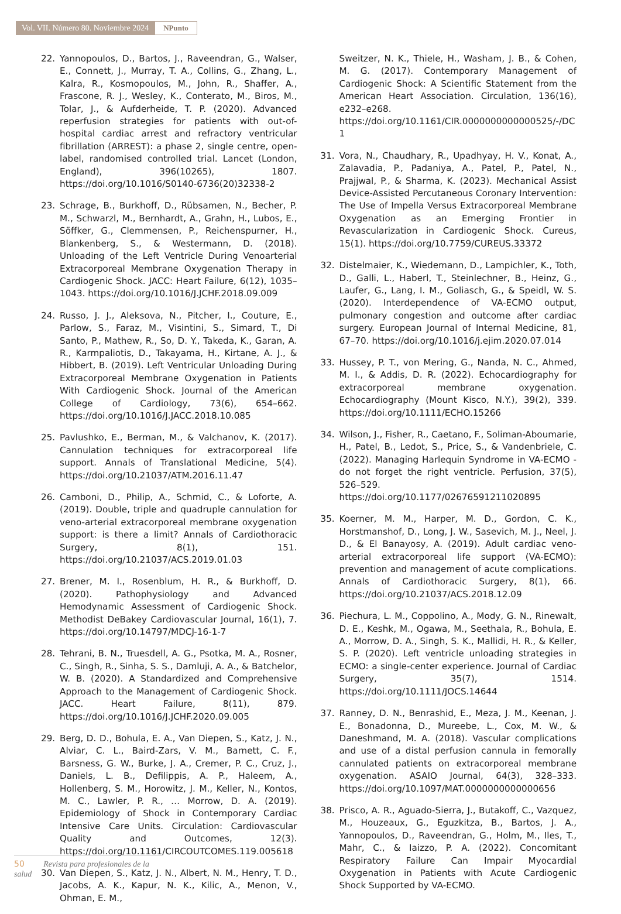Vol. VII. Número 80. Noviembre 2024 NPunto
22. Yannopoulos, D., Bartos, J., Raveendran, G., Walser, E., Connett, J., Murray, T. A., Collins, G., Zhang, L., Kalra, R., Kosmopoulos, M., John, R., Shaffer, A., Frascone, R. J., Wesley, K., Conterato, M., Biros, M., Tolar, J., & Aufderheide, T. P. (2020). Advanced reperfusion strategies for patients with out-of-hospital cardiac arrest and refractory ventricular fibrillation (ARREST): a phase 2, single centre, open-label, randomised controlled trial. Lancet (London, England), 396(10265), 1807. https://doi.org/10.1016/S0140-6736(20)32338-2
23. Schrage, B., Burkhoff, D., Rübsamen, N., Becher, P. M., Schwarzl, M., Bernhardt, A., Grahn, H., Lubos, E., Söffker, G., Clemmensen, P., Reichenspurner, H., Blankenberg, S., & Westermann, D. (2018). Unloading of the Left Ventricle During Venoarterial Extracorporeal Membrane Oxygenation Therapy in Cardiogenic Shock. JACC: Heart Failure, 6(12), 1035–1043. https://doi.org/10.1016/J.JCHF.2018.09.009
24. Russo, J. J., Aleksova, N., Pitcher, I., Couture, E., Parlow, S., Faraz, M., Visintini, S., Simard, T., Di Santo, P., Mathew, R., So, D. Y., Takeda, K., Garan, A. R., Karmpaliotis, D., Takayama, H., Kirtane, A. J., & Hibbert, B. (2019). Left Ventricular Unloading During Extracorporeal Membrane Oxygenation in Patients With Cardiogenic Shock. Journal of the American College of Cardiology, 73(6), 654–662. https://doi.org/10.1016/J.JACC.2018.10.085
25. Pavlushko, E., Berman, M., & Valchanov, K. (2017). Cannulation techniques for extracorporeal life support. Annals of Translational Medicine, 5(4). https://doi.org/10.21037/ATM.2016.11.47
26. Camboni, D., Philip, A., Schmid, C., & Loforte, A. (2019). Double, triple and quadruple cannulation for veno-arterial extracorporeal membrane oxygenation support: is there a limit? Annals of Cardiothoracic Surgery, 8(1), 151. https://doi.org/10.21037/ACS.2019.01.03
27. Brener, M. I., Rosenblum, H. R., & Burkhoff, D. (2020). Pathophysiology and Advanced Hemodynamic Assessment of Cardiogenic Shock. Methodist DeBakey Cardiovascular Journal, 16(1), 7. https://doi.org/10.14797/MDCJ-16-1-7
28. Tehrani, B. N., Truesdell, A. G., Psotka, M. A., Rosner, C., Singh, R., Sinha, S. S., Damluji, A. A., & Batchelor, W. B. (2020). A Standardized and Comprehensive Approach to the Management of Cardiogenic Shock. JACC. Heart Failure, 8(11), 879. https://doi.org/10.1016/J.JCHF.2020.09.005
29. Berg, D. D., Bohula, E. A., Van Diepen, S., Katz, J. N., Alviar, C. L., Baird-Zars, V. M., Barnett, C. F., Barsness, G. W., Burke, J. A., Cremer, P. C., Cruz, J., Daniels, L. B., Defilippis, A. P., Haleem, A., Hollenberg, S. M., Horowitz, J. M., Keller, N., Kontos, M. C., Lawler, P. R., … Morrow, D. A. (2019). Epidemiology of Shock in Contemporary Cardiac Intensive Care Units. Circulation: Cardiovascular Quality and Outcomes, 12(3). https://doi.org/10.1161/CIRCOUTCOMES.119.005618
30. Van Diepen, S., Katz, J. N., Albert, N. M., Henry, T. D., Jacobs, A. K., Kapur, N. K., Kilic, A., Menon, V., Ohman, E. M.,
Sweitzer, N. K., Thiele, H., Washam, J. B., & Cohen, M. G. (2017). Contemporary Management of Cardiogenic Shock: A Scientific Statement from the American Heart Association. Circulation, 136(16), e232–e268. https://doi.org/10.1161/CIR.0000000000000525/-/DC1
31. Vora, N., Chaudhary, R., Upadhyay, H. V., Konat, A., Zalavadia, P., Padaniya, A., Patel, P., Patel, N., Prajjwal, P., & Sharma, K. (2023). Mechanical Assist Device-Assisted Percutaneous Coronary Intervention: The Use of Impella Versus Extracorporeal Membrane Oxygenation as an Emerging Frontier in Revascularization in Cardiogenic Shock. Cureus, 15(1). https://doi.org/10.7759/CUREUS.33372
32. Distelmaier, K., Wiedemann, D., Lampichler, K., Toth, D., Galli, L., Haberl, T., Steinlechner, B., Heinz, G., Laufer, G., Lang, I. M., Goliasch, G., & Speidl, W. S. (2020). Interdependence of VA-ECMO output, pulmonary congestion and outcome after cardiac surgery. European Journal of Internal Medicine, 81, 67–70. https://doi.org/10.1016/j.ejim.2020.07.014
33. Hussey, P. T., von Mering, G., Nanda, N. C., Ahmed, M. I., & Addis, D. R. (2022). Echocardiography for extracorporeal membrane oxygenation. Echocardiography (Mount Kisco, N.Y.), 39(2), 339. https://doi.org/10.1111/ECHO.15266
34. Wilson, J., Fisher, R., Caetano, F., Soliman-Aboumarie, H., Patel, B., Ledot, S., Price, S., & Vandenbriele, C. (2022). Managing Harlequin Syndrome in VA-ECMO - do not forget the right ventricle. Perfusion, 37(5), 526–529. https://doi.org/10.1177/02676591211020895
35. Koerner, M. M., Harper, M. D., Gordon, C. K., Horstmanshof, D., Long, J. W., Sasevich, M. J., Neel, J. D., & El Banayosy, A. (2019). Adult cardiac veno-arterial extracorporeal life support (VA-ECMO): prevention and management of acute complications. Annals of Cardiothoracic Surgery, 8(1), 66. https://doi.org/10.21037/ACS.2018.12.09
36. Piechura, L. M., Coppolino, A., Mody, G. N., Rinewalt, D. E., Keshk, M., Ogawa, M., Seethala, R., Bohula, E. A., Morrow, D. A., Singh, S. K., Mallidi, H. R., & Keller, S. P. (2020). Left ventricle unloading strategies in ECMO: a single-center experience. Journal of Cardiac Surgery, 35(7), 1514. https://doi.org/10.1111/JOCS.14644
37. Ranney, D. N., Benrashid, E., Meza, J. M., Keenan, J. E., Bonadonna, D., Mureebe, L., Cox, M. W., & Daneshmand, M. A. (2018). Vascular complications and use of a distal perfusion cannula in femorally cannulated patients on extracorporeal membrane oxygenation. ASAIO Journal, 64(3), 328–333. https://doi.org/10.1097/MAT.0000000000000656
38. Prisco, A. R., Aguado-Sierra, J., Butakoff, C., Vazquez, M., Houzeaux, G., Eguzkitza, B., Bartos, J. A., Yannopoulos, D., Raveendran, G., Holm, M., Iles, T., Mahr, C., & Iaizzo, P. A. (2022). Concomitant Respiratory Failure Can Impair Myocardial Oxygenation in Patients with Acute Cardiogenic Shock Supported by VA-ECMO.
50 Revista para profesionales de la salud